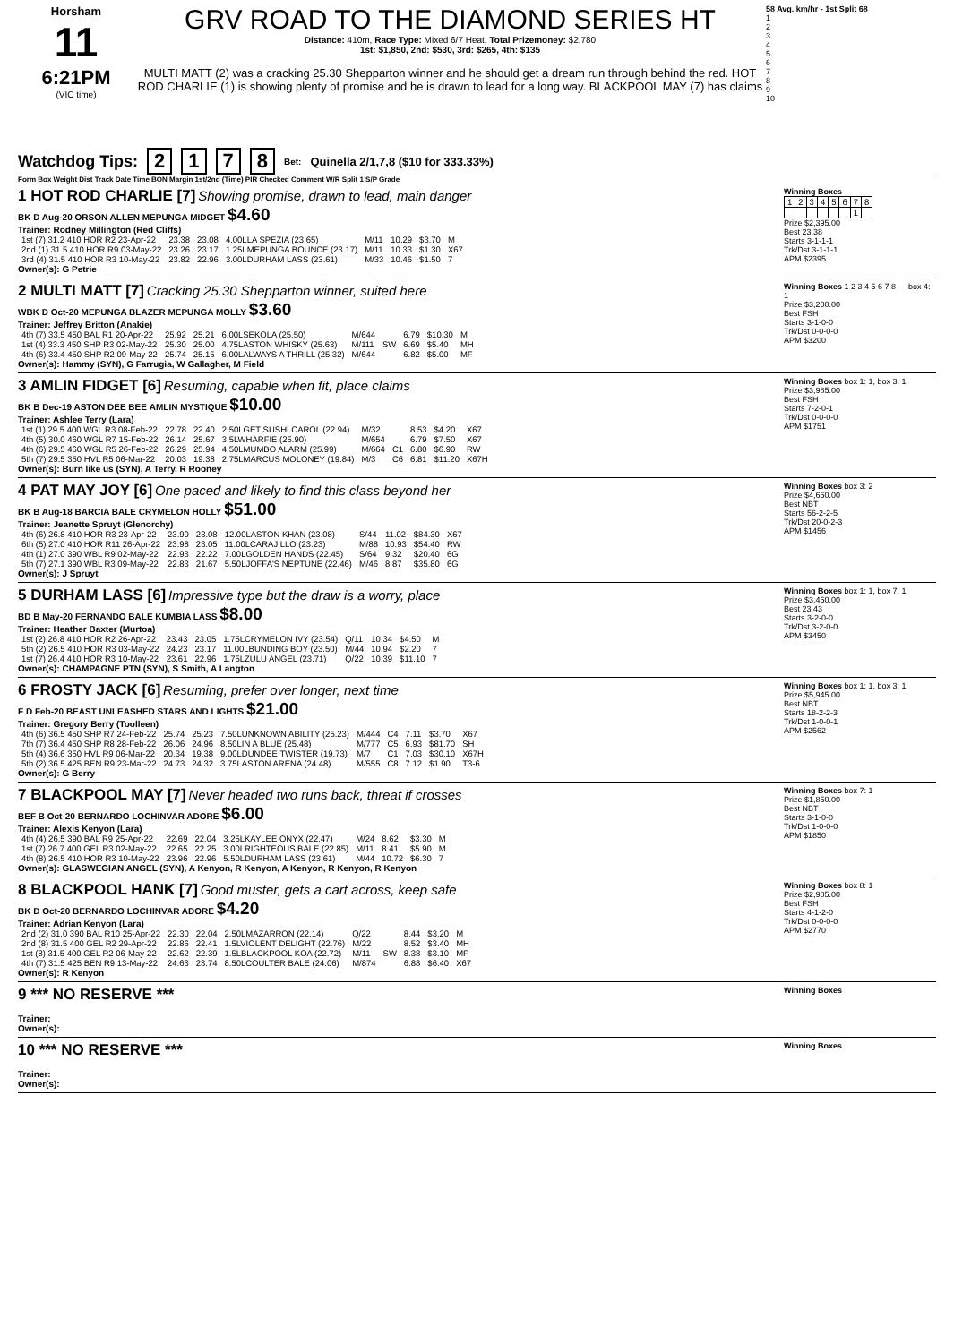Horsham
11
6:21PM
(VIC time)
GRV ROAD TO THE DIAMOND SERIES HT
Distance: 410m, Race Type: Mixed 6/7 Heat, Total Prizemoney: $2,780
1st: $1,850, 2nd: $530, 3rd: $265, 4th: $135
MULTI MATT (2) was a cracking 25.30 Shepparton winner and he should get a dream run through behind the red. HOT ROD CHARLIE (1) is showing plenty of promise and he is drawn to lead for a long way. BLACKPOOL MAY (7) has claims
58 Avg. km/hr - 1st Split 68
1
2
3
4
5
6
7
8
9
10
Watchdog Tips: 2178 Bet: Quinella 2/1,7,8 ($10 for 333.33%)
Form Box Weight Dist Track Date Time BON Margin 1st/2nd (Time) PIR Checked Comment W/R Split 1 S/P Grade
1 HOT ROD CHARLIE [7] Showing promise, drawn to lead, main danger
BK D Aug-20 ORSON ALLEN MEPUNGA MIDGET $4.60
Trainer: Rodney Millington (Red Cliffs)
| 1st (7) 31.2 410 HOR R2 23-Apr-22 | 23.38 | 23.08 | 4.00LLA SPEZIA (23.65) | M/11 | 10.29 | $3.70 | M |
| 2nd (1) 31.5 410 HOR R9 03-May-22 | 23.26 | 23.17 | 1.25LMEPUNGA BOUNCE (23.17) | M/11 | 10.33 | $1.30 | X67 |
| 3rd (4) 31.5 410 HOR R3 10-May-22 | 23.82 | 22.96 | 3.00LDURHAM LASS (23.61) | M/33 | 10.46 | $1.50 | 7 |
Owner(s): G Petrie
Winning Boxes
| 1 | 2 | 3 | 4 | 5 | 6 | 7 | 8 |
| | | | | | | 1 | |
Prize $2,395.00
Best 23.38
Starts 3-1-1-1
Trk/Dst 3-1-1-1
APM $2395
2 MULTI MATT [7] Cracking 25.30 Shepparton winner, suited here
WBK D Oct-20 MEPUNGA BLAZER MEPUNGA MOLLY $3.60
Trainer: Jeffrey Britton (Anakie)
| 4th (7) 33.5 450 BAL R1 20-Apr-22 | 25.92 | 25.21 | 6.00LSEKOLA (25.50) | M/644 | | 6.79 | $10.30 | M |
| 1st (4) 33.3 450 SHP R3 02-May-22 | 25.30 | 25.00 | 4.75LASTON WHISKY (25.63) | M/111 | SW | 6.69 | $5.40 | MH |
| 4th (6) 33.4 450 SHP R2 09-May-22 | 25.74 | 25.15 | 6.00LALWAYS A THRILL (25.32) | M/644 | | 6.82 | $5.00 | MF |
Owner(s): Hammy (SYN), G Farrugia, W Gallagher, M Field
Winning Boxes 1 2 3 4 5 6 7 8 — box 4: 1
Prize $3,200.00
Best FSH
Starts 3-1-0-0
Trk/Dst 0-0-0-0
APM $3200
3 AMLIN FIDGET [6] Resuming, capable when fit, place claims
BK B Dec-19 ASTON DEE BEE AMLIN MYSTIQUE $10.00
Trainer: Ashlee Terry (Lara)
| 1st (1) 29.5 400 WGL R3 08-Feb-22 | 22.78 | 22.40 | 2.50LGET SUSHI CAROL (22.94) | M/32 | | 8.53 | $4.20 | X67 |
| 4th (5) 30.0 460 WGL R7 15-Feb-22 | 26.14 | 25.67 | 3.5LWHARFIE (25.90) | M/654 | | 6.79 | $7.50 | X67 |
| 4th (6) 29.5 460 WGL R5 26-Feb-22 | 26.29 | 25.94 | 4.50LMUMBO ALARM (25.99) | M/664 | C1 | 6.80 | $6.90 | RW |
| 5th (7) 29.5 350 HVL R5 06-Mar-22 | 20.03 | 19.38 | 2.75LMARCUS MOLONEY (19.84) | M/3 | C6 | 6.81 | $11.20 | X67H |
Owner(s): Burn like us (SYN), A Terry, R Rooney
Winning Boxes box 1: 1, box 3: 1
Prize $3,985.00
Best FSH
Starts 7-2-0-1
Trk/Dst 0-0-0-0
APM $1751
4 PAT MAY JOY [6] One paced and likely to find this class beyond her
BK B Aug-18 BARCIA BALE CRYMELON HOLLY $51.00
Trainer: Jeanette Spruyt (Glenorchy)
| 4th (6) 26.8 410 HOR R3 23-Apr-22 | 23.90 | 23.08 | 12.00LASTON KHAN (23.08) | S/44 | 11.02 | $84.30 | X67 |
| 6th (5) 27.0 410 HOR R11 26-Apr-22 | 23.98 | 23.05 | 11.00LCARAJILLO (23.23) | M/88 | 10.93 | $54.40 | RW |
| 4th (1) 27.0 390 WBL R9 02-May-22 | 22.93 | 22.22 | 7.00LGOLDEN HANDS (22.45) | S/64 | 9.32 | $20.40 | 6G |
| 5th (7) 27.1 390 WBL R3 09-May-22 | 22.83 | 21.67 | 5.50LJOFFA'S NEPTUNE (22.46) | M/46 | 8.87 | $35.80 | 6G |
Owner(s): J Spruyt
Winning Boxes box 3: 2
Prize $4,650.00
Best NBT
Starts 56-2-2-5
Trk/Dst 20-0-2-3
APM $1456
5 DURHAM LASS [6] Impressive type but the draw is a worry, place
BD B May-20 FERNANDO BALE KUMBIA LASS $8.00
Trainer: Heather Baxter (Murtoa)
| 1st (2) 26.8 410 HOR R2 26-Apr-22 | 23.43 | 23.05 | 1.75LCRYMELON IVY (23.54) | Q/11 | 10.34 | $4.50 | M |
| 5th (2) 26.5 410 HOR R3 03-May-22 | 24.23 | 23.17 | 11.00LBUNDING BOY (23.50) | M/44 | 10.94 | $2.20 | 7 |
| 1st (7) 26.4 410 HOR R3 10-May-22 | 23.61 | 22.96 | 1.75LZULU ANGEL (23.71) | Q/22 | 10.39 | $11.10 | 7 |
Owner(s): CHAMPAGNE PTN (SYN), S Smith, A Langton
Winning Boxes box 1: 1, box 7: 1
Prize $3,450.00
Best 23.43
Starts 3-2-0-0
Trk/Dst 3-2-0-0
APM $3450
6 FROSTY JACK [6] Resuming, prefer over longer, next time
F D Feb-20 BEAST UNLEASHED STARS AND LIGHTS $21.00
Trainer: Gregory Berry (Toolleen)
| 4th (6) 36.5 450 SHP R7 24-Feb-22 | 25.74 | 25.23 | 7.50LUNKNOWN ABILITY (25.23) | M/444 | C4 | 7.11 | $3.70 | X67 |
| 7th (7) 36.4 450 SHP R8 28-Feb-22 | 26.06 | 24.96 | 8.50LIN A BLUE (25.48) | M/777 | C5 | 6.93 | $81.70 | SH |
| 5th (4) 36.6 350 HVL R9 06-Mar-22 | 20.34 | 19.38 | 9.00LDUNDEE TWISTER (19.73) | M/7 | C1 | 7.03 | $30.10 | X67H |
| 5th (2) 36.5 425 BEN R9 23-Mar-22 | 24.73 | 24.32 | 3.75LASTON ARENA (24.48) | M/555 | C8 | 7.12 | $1.90 | T3-6 |
Owner(s): G Berry
Winning Boxes box 1: 1, box 3: 1
Prize $5,945.00
Best NBT
Starts 18-2-2-3
Trk/Dst 1-0-0-1
APM $2562
7 BLACKPOOL MAY [7] Never headed two runs back, threat if crosses
BEF B Oct-20 BERNARDO LOCHINVAR ADORE $6.00
Trainer: Alexis Kenyon (Lara)
| 4th (4) 26.5 390 BAL R9 25-Apr-22 | 22.69 | 22.04 | 3.25LKAYLEE ONYX (22.47) | M/24 | 8.62 | $3.30 | M |
| 1st (7) 26.7 400 GEL R3 02-May-22 | 22.65 | 22.25 | 3.00LRIGHTEOUS BALE (22.85) | M/11 | 8.41 | $5.90 | M |
| 4th (8) 26.5 410 HOR R3 10-May-22 | 23.96 | 22.96 | 5.50LDURHAM LASS (23.61) | M/44 | 10.72 | $6.30 | 7 |
Owner(s): GLASWEGIAN ANGEL (SYN), A Kenyon, R Kenyon, A Kenyon, R Kenyon, R Kenyon
Winning Boxes box 7: 1
Prize $1,850.00
Best NBT
Starts 3-1-0-0
Trk/Dst 1-0-0-0
APM $1850
8 BLACKPOOL HANK [7] Good muster, gets a cart across, keep safe
BK D Oct-20 BERNARDO LOCHINVAR ADORE $4.20
Trainer: Adrian Kenyon (Lara)
| 2nd (2) 31.0 390 BAL R10 25-Apr-22 | 22.30 | 22.04 | 2.50LMAZARRON (22.14) | Q/22 | | 8.44 | $3.20 | M |
| 2nd (8) 31.5 400 GEL R2 29-Apr-22 | 22.86 | 22.41 | 1.5LVIOLENT DELIGHT (22.76) | M/22 | | 8.52 | $3.40 | MH |
| 1st (8) 31.5 400 GEL R2 06-May-22 | 22.62 | 22.39 | 1.5LBLACKPOOL KOA (22.72) | M/11 | SW | 8.38 | $3.10 | MF |
| 4th (7) 31.5 425 BEN R9 13-May-22 | 24.63 | 23.74 | 8.50LCOULTER BALE (24.06) | M/874 | | 6.88 | $6.40 | X67 |
Owner(s): R Kenyon
Winning Boxes box 8: 1
Prize $2,905.00
Best FSH
Starts 4-1-2-0
Trk/Dst 0-0-0-0
APM $2770
9 *** NO RESERVE ***
Trainer:
Owner(s):
Winning Boxes
10 *** NO RESERVE ***
Trainer:
Owner(s):
Winning Boxes